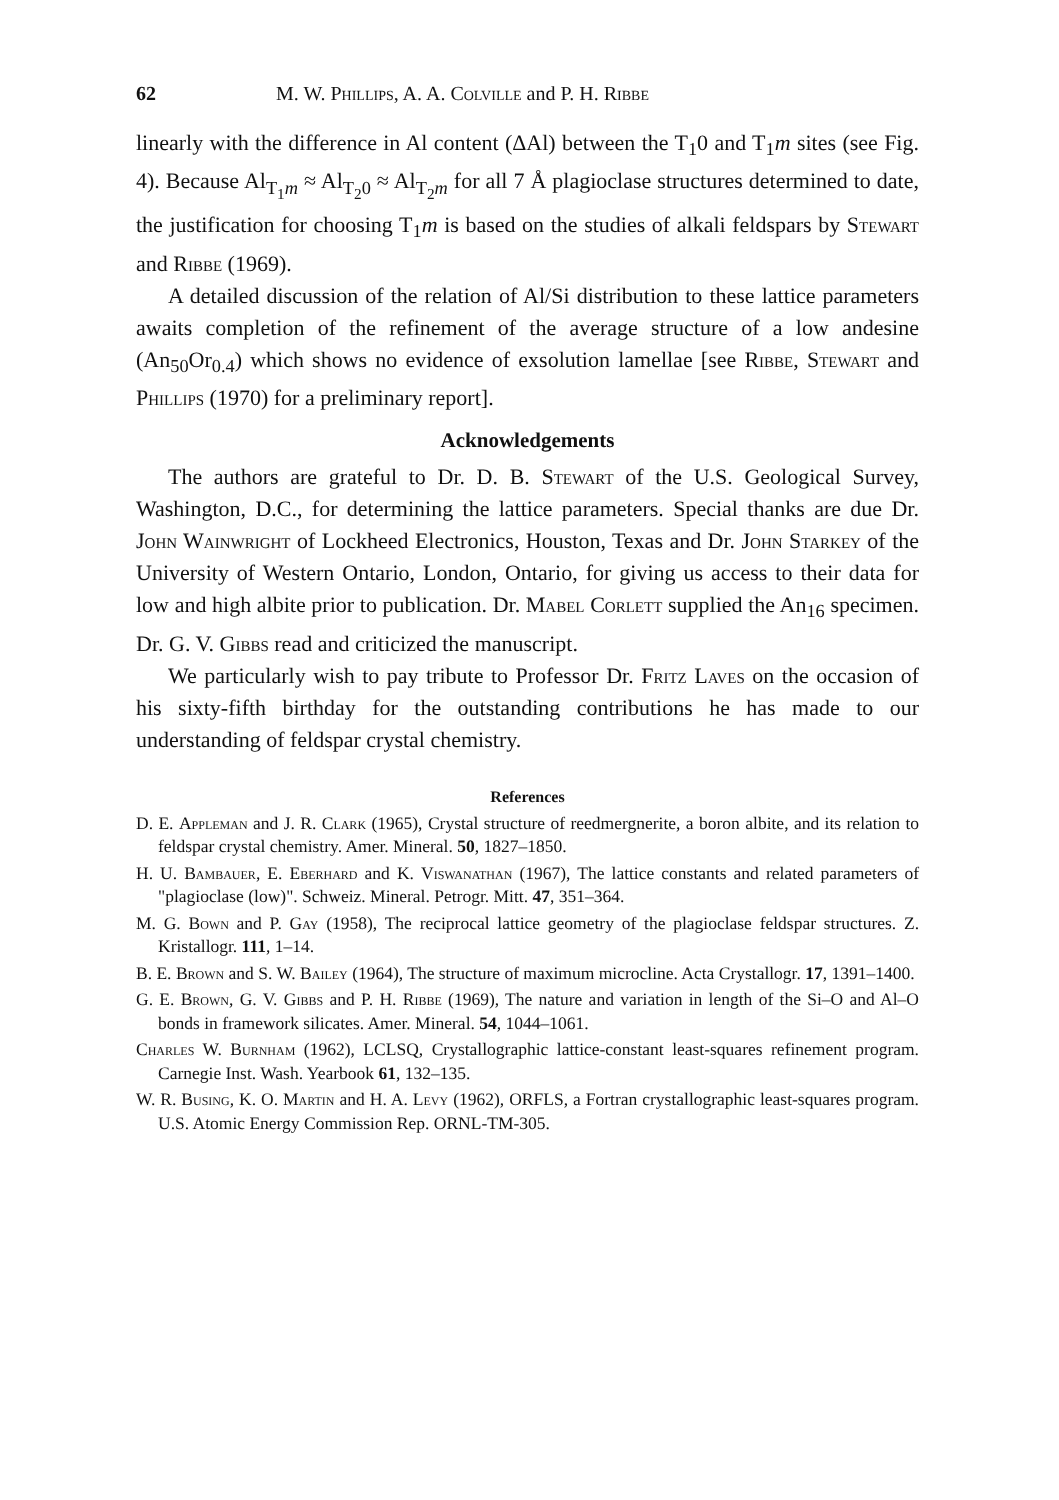62 M. W. Phillips, A. A. Colville and P. H. Ribbe
linearly with the difference in Al content (ΔAl) between the T<sub>1</sub>0 and T<sub>1</sub>m sites (see Fig. 4). Because Al<sub>T<sub>1</sub>m</sub> ≈ Al<sub>T<sub>2</sub>0</sub> ≈ Al<sub>T<sub>2</sub>m</sub> for all 7 Å plagioclase structures determined to date, the justification for choosing T<sub>1</sub>m is based on the studies of alkali feldspars by Stewart and Ribbe (1969).
A detailed discussion of the relation of Al/Si distribution to these lattice parameters awaits completion of the refinement of the average structure of a low andesine (An<sub>50</sub>Or<sub>0.4</sub>) which shows no evidence of exsolution lamellae [see Ribbe, Stewart and Phillips (1970) for a preliminary report].
Acknowledgements
The authors are grateful to Dr. D. B. Stewart of the U.S. Geological Survey, Washington, D.C., for determining the lattice parameters. Special thanks are due Dr. John Wainwright of Lockheed Electronics, Houston, Texas and Dr. John Starkey of the University of Western Ontario, London, Ontario, for giving us access to their data for low and high albite prior to publication. Dr. Mabel Corlett supplied the An<sub>16</sub> specimen. Dr. G. V. Gibbs read and criticized the manuscript.
We particularly wish to pay tribute to Professor Dr. Fritz Laves on the occasion of his sixty-fifth birthday for the outstanding contributions he has made to our understanding of feldspar crystal chemistry.
References
D. E. Appleman and J. R. Clark (1965), Crystal structure of reedmergnerite, a boron albite, and its relation to feldspar crystal chemistry. Amer. Mineral. 50, 1827–1850.
H. U. Bambauer, E. Eberhard and K. Viswanathan (1967), The lattice constants and related parameters of "plagioclase (low)". Schweiz. Mineral. Petrogr. Mitt. 47, 351–364.
M. G. Bown and P. Gay (1958), The reciprocal lattice geometry of the plagioclase feldspar structures. Z. Kristallogr. 111, 1–14.
B. E. Brown and S. W. Bailey (1964), The structure of maximum microcline. Acta Crystallogr. 17, 1391–1400.
G. E. Brown, G. V. Gibbs and P. H. Ribbe (1969), The nature and variation in length of the Si–O and Al–O bonds in framework silicates. Amer. Mineral. 54, 1044–1061.
Charles W. Burnham (1962), LCLSQ, Crystallographic lattice-constant least-squares refinement program. Carnegie Inst. Wash. Yearbook 61, 132–135.
W. R. Busing, K. O. Martin and H. A. Levy (1962), ORFLS, a Fortran crystallographic least-squares program. U.S. Atomic Energy Commission Rep. ORNL-TM-305.